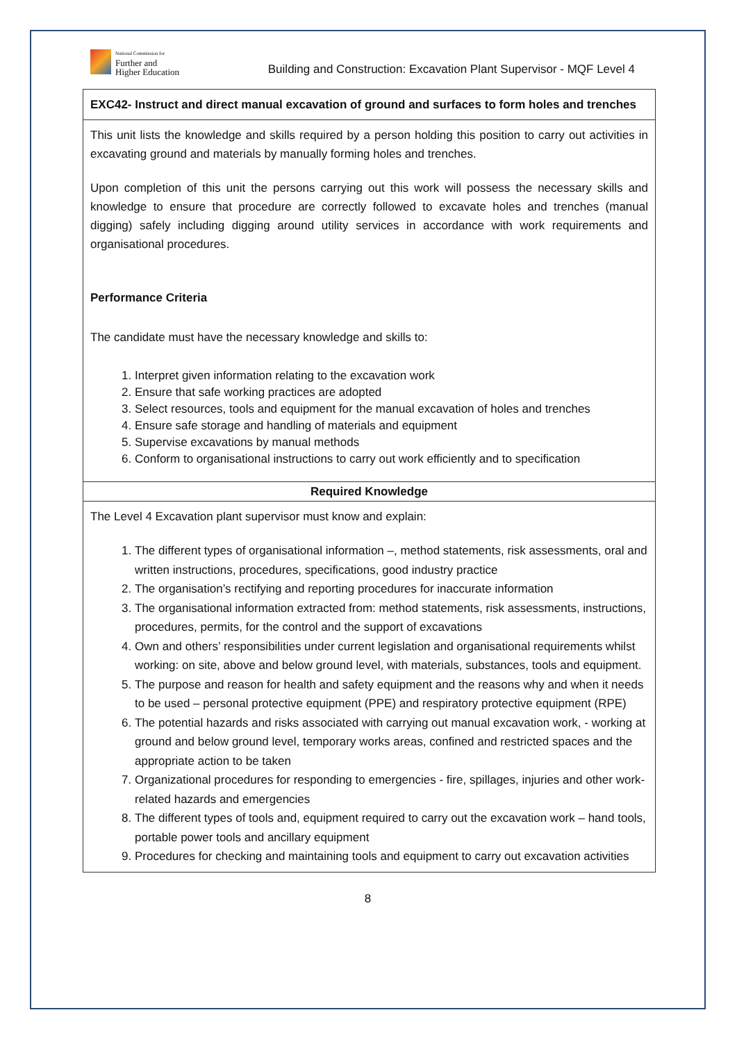National Commission for
Further and
Higher Education
Building and Construction: Excavation Plant Supervisor - MQF Level 4
| EXC42- Instruct and direct manual excavation of ground and surfaces to form holes and trenches |
| This unit lists the knowledge and skills required by a person holding this position to carry out activities in excavating ground and materials by manually forming holes and trenches. Upon completion of this unit the persons carrying out this work will possess the necessary skills and knowledge to ensure that procedure are correctly followed to excavate holes and trenches (manual digging) safely including digging around utility services in accordance with work requirements and organisational procedures. Performance Criteria The candidate must have the necessary knowledge and skills to: 1. Interpret given information relating to the excavation work 2. Ensure that safe working practices are adopted 3. Select resources, tools and equipment for the manual excavation of holes and trenches 4. Ensure safe storage and handling of materials and equipment 5. Supervise excavations by manual methods 6. Conform to organisational instructions to carry out work efficiently and to specification |
| Required Knowledge |
| The Level 4 Excavation plant supervisor must know and explain: 1. The different types of organisational information –, method statements, risk assessments, oral and written instructions, procedures, specifications, good industry practice 2. The organisation’s rectifying and reporting procedures for inaccurate information 3. The organisational information extracted from: method statements, risk assessments, instructions, procedures, permits, for the control and the support of excavations 4. Own and others’ responsibilities under current legislation and organisational requirements whilst working: on site, above and below ground level, with materials, substances, tools and equipment. 5. The purpose and reason for health and safety equipment and the reasons why and when it needs to be used – personal protective equipment (PPE) and respiratory protective equipment (RPE) 6. The potential hazards and risks associated with carrying out manual excavation work, - working at ground and below ground level, temporary works areas, confined and restricted spaces and the appropriate action to be taken 7. Organizational procedures for responding to emergencies - fire, spillages, injuries and other work- related hazards and emergencies 8. The different types of tools and, equipment required to carry out the excavation work – hand tools, portable power tools and ancillary equipment 9. Procedures for checking and maintaining tools and equipment to carry out excavation activities |
8